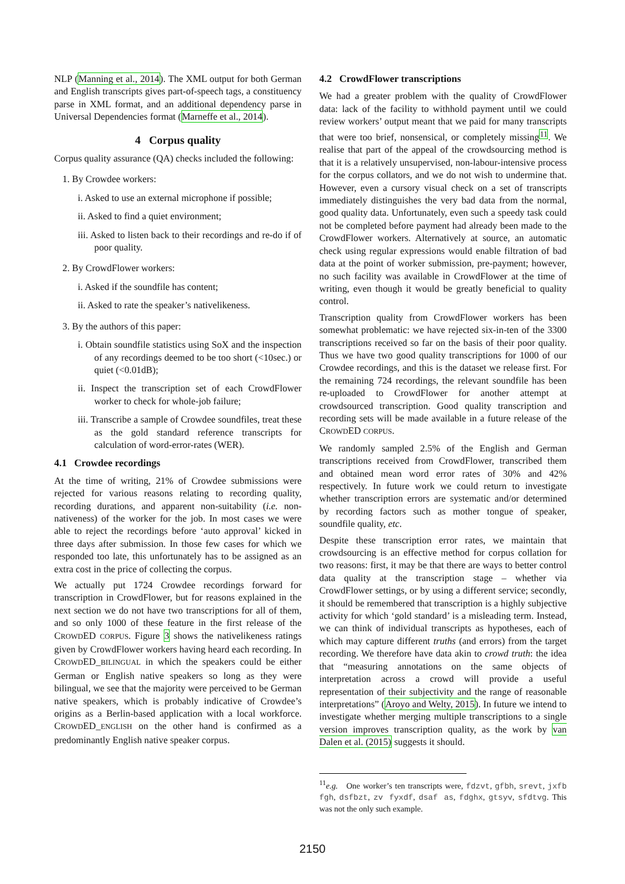NLP (Manning et al., 2014). The XML output for both German and English transcripts gives part-of-speech tags, a constituency parse in XML format, and an additional dependency parse in Universal Dependencies format (Marneffe et al., 2014).
4 Corpus quality
Corpus quality assurance (QA) checks included the following:
1. By Crowdee workers:
i. Asked to use an external microphone if possible;
ii. Asked to find a quiet environment;
iii. Asked to listen back to their recordings and re-do if of poor quality.
2. By CrowdFlower workers:
i. Asked if the soundfile has content;
ii. Asked to rate the speaker’s nativelikeness.
3. By the authors of this paper:
i. Obtain soundfile statistics using SoX and the inspection of any recordings deemed to be too short (<10sec.) or quiet (<0.01dB);
ii. Inspect the transcription set of each CrowdFlower worker to check for whole-job failure;
iii. Transcribe a sample of Crowdee soundfiles, treat these as the gold standard reference transcripts for calculation of word-error-rates (WER).
4.1 Crowdee recordings
At the time of writing, 21% of Crowdee submissions were rejected for various reasons relating to recording quality, recording durations, and apparent non-suitability (i.e. non-nativeness) of the worker for the job. In most cases we were able to reject the recordings before ‘auto approval’ kicked in three days after submission. In those few cases for which we responded too late, this unfortunately has to be assigned as an extra cost in the price of collecting the corpus.
We actually put 1724 Crowdee recordings forward for transcription in CrowdFlower, but for reasons explained in the next section we do not have two transcriptions for all of them, and so only 1000 of these feature in the first release of the CROWDED CORPUS. Figure 3 shows the nativelikeness ratings given by CrowdFlower workers having heard each recording. In CROWDED_BILINGUAL in which the speakers could be either German or English native speakers so long as they were bilingual, we see that the majority were perceived to be German native speakers, which is probably indicative of Crowdee’s origins as a Berlin-based application with a local workforce. CROWDED_ENGLISH on the other hand is confirmed as a predominantly English native speaker corpus.
4.2 CrowdFlower transcriptions
We had a greater problem with the quality of CrowdFlower data: lack of the facility to withhold payment until we could review workers’ output meant that we paid for many transcripts that were too brief, nonsensical, or completely missing<sup>11</sup>. We realise that part of the appeal of the crowdsourcing method is that it is a relatively unsupervised, non-labour-intensive process for the corpus collators, and we do not wish to undermine that. However, even a cursory visual check on a set of transcripts immediately distinguishes the very bad data from the normal, good quality data. Unfortunately, even such a speedy task could not be completed before payment had already been made to the CrowdFlower workers. Alternatively at source, an automatic check using regular expressions would enable filtration of bad data at the point of worker submission, pre-payment; however, no such facility was available in CrowdFlower at the time of writing, even though it would be greatly beneficial to quality control.
Transcription quality from CrowdFlower workers has been somewhat problematic: we have rejected six-in-ten of the 3300 transcriptions received so far on the basis of their poor quality. Thus we have two good quality transcriptions for 1000 of our Crowdee recordings, and this is the dataset we release first. For the remaining 724 recordings, the relevant soundfile has been re-uploaded to CrowdFlower for another attempt at crowdsourced transcription. Good quality transcription and recording sets will be made available in a future release of the CROWDED CORPUS.
We randomly sampled 2.5% of the English and German transcriptions received from CrowdFlower, transcribed them and obtained mean word error rates of 30% and 42% respectively. In future work we could return to investigate whether transcription errors are systematic and/or determined by recording factors such as mother tongue of speaker, soundfile quality, etc.
Despite these transcription error rates, we maintain that crowdsourcing is an effective method for corpus collation for two reasons: first, it may be that there are ways to better control data quality at the transcription stage – whether via CrowdFlower settings, or by using a different service; secondly, it should be remembered that transcription is a highly subjective activity for which ‘gold standard’ is a misleading term. Instead, we can think of individual transcripts as hypotheses, each of which may capture different truths (and errors) from the target recording. We therefore have data akin to crowd truth: the idea that “measuring annotations on the same objects of interpretation across a crowd will provide a useful representation of their subjectivity and the range of reasonable interpretations” (Aroyo and Welty, 2015). In future we intend to investigate whether merging multiple transcriptions to a single version improves transcription quality, as the work by van Dalen et al. (2015) suggests it should.
<sup>11</sup> e.g. One worker’s ten transcripts were, fdzvt, gfbh, srevt, jxfb fgh, dsfbzt, zv fyxdf, dsaf as, fdghx, gtsyv, sfdtvg. This was not the only such example.
2150